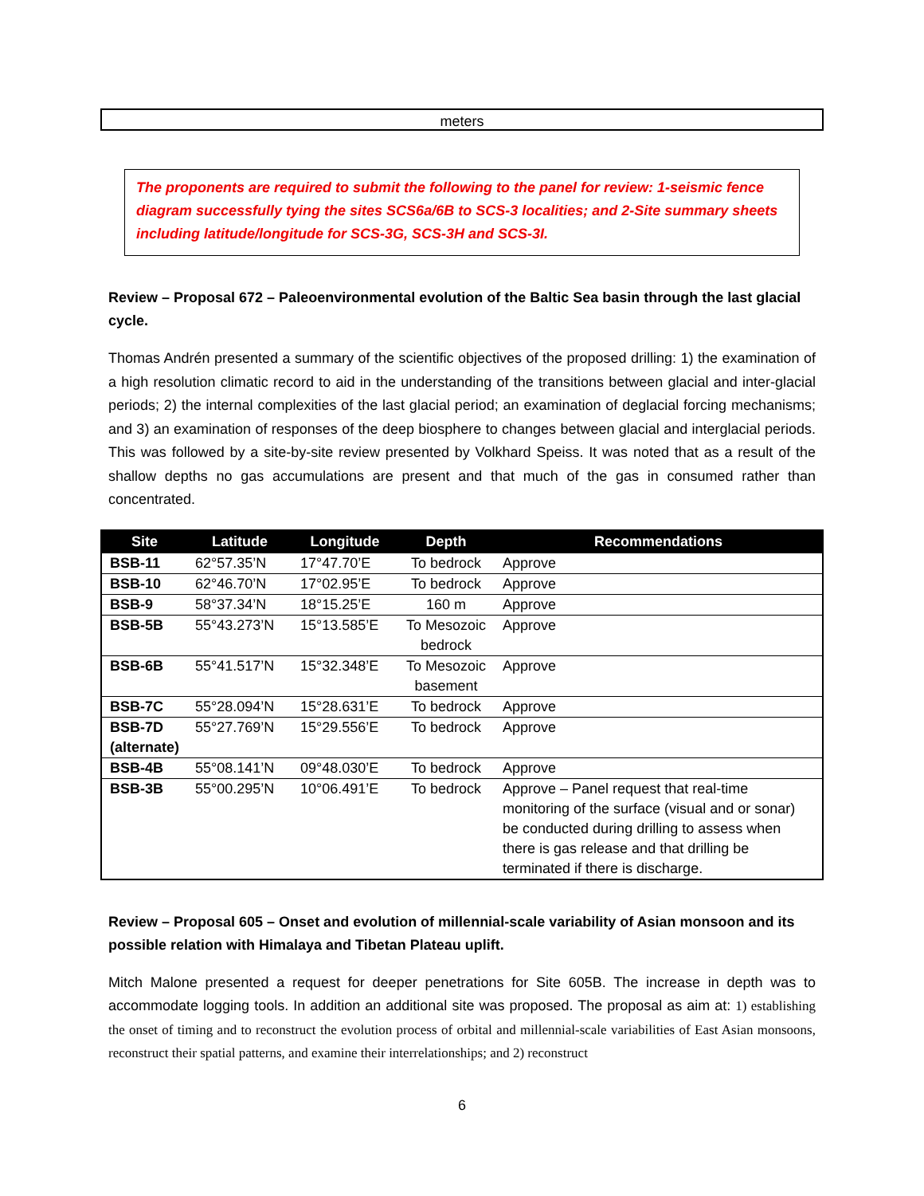meters
The proponents are required to submit the following to the panel for review: 1-seismic fence diagram successfully tying the sites SCS6a/6B to SCS-3 localities; and 2-Site summary sheets including latitude/longitude for SCS-3G, SCS-3H and SCS-3I.
Review – Proposal 672 – Paleoenvironmental evolution of the Baltic Sea basin through the last glacial cycle.
Thomas Andrén presented a summary of the scientific objectives of the proposed drilling: 1) the examination of a high resolution climatic record to aid in the understanding of the transitions between glacial and inter-glacial periods; 2) the internal complexities of the last glacial period; an examination of deglacial forcing mechanisms; and 3) an examination of responses of the deep biosphere to changes between glacial and interglacial periods. This was followed by a site-by-site review presented by Volkhard Speiss. It was noted that as a result of the shallow depths no gas accumulations are present and that much of the gas in consumed rather than concentrated.
| Site | Latitude | Longitude | Depth | Recommendations |
| --- | --- | --- | --- | --- |
| BSB-11 | 62°57.35’N | 17°47.70’E | To bedrock | Approve |
| BSB-10 | 62°46.70’N | 17°02.95’E | To bedrock | Approve |
| BSB-9 | 58°37.34’N | 18°15.25’E | 160 m | Approve |
| BSB-5B | 55°43.273’N | 15°13.585’E | To Mesozoic bedrock | Approve |
| BSB-6B | 55°41.517’N | 15°32.348’E | To Mesozoic basement | Approve |
| BSB-7C | 55°28.094’N | 15°28.631’E | To bedrock | Approve |
| BSB-7D (alternate) | 55°27.769’N | 15°29.556’E | To bedrock | Approve |
| BSB-4B | 55°08.141’N | 09°48.030’E | To bedrock | Approve |
| BSB-3B | 55°00.295’N | 10°06.491’E | To bedrock | Approve – Panel request that real-time monitoring of the surface (visual and or sonar) be conducted during drilling to assess when there is gas release and that drilling be terminated if there is discharge. |
Review – Proposal 605 – Onset and evolution of millennial-scale variability of Asian monsoon and its possible relation with Himalaya and Tibetan Plateau uplift.
Mitch Malone presented a request for deeper penetrations for Site 605B. The increase in depth was to accommodate logging tools. In addition an additional site was proposed. The proposal as aim at: 1) establishing the onset of timing and to reconstruct the evolution process of orbital and millennial-scale variabilities of East Asian monsoons, reconstruct their spatial patterns, and examine their interrelationships; and 2) reconstruct
6